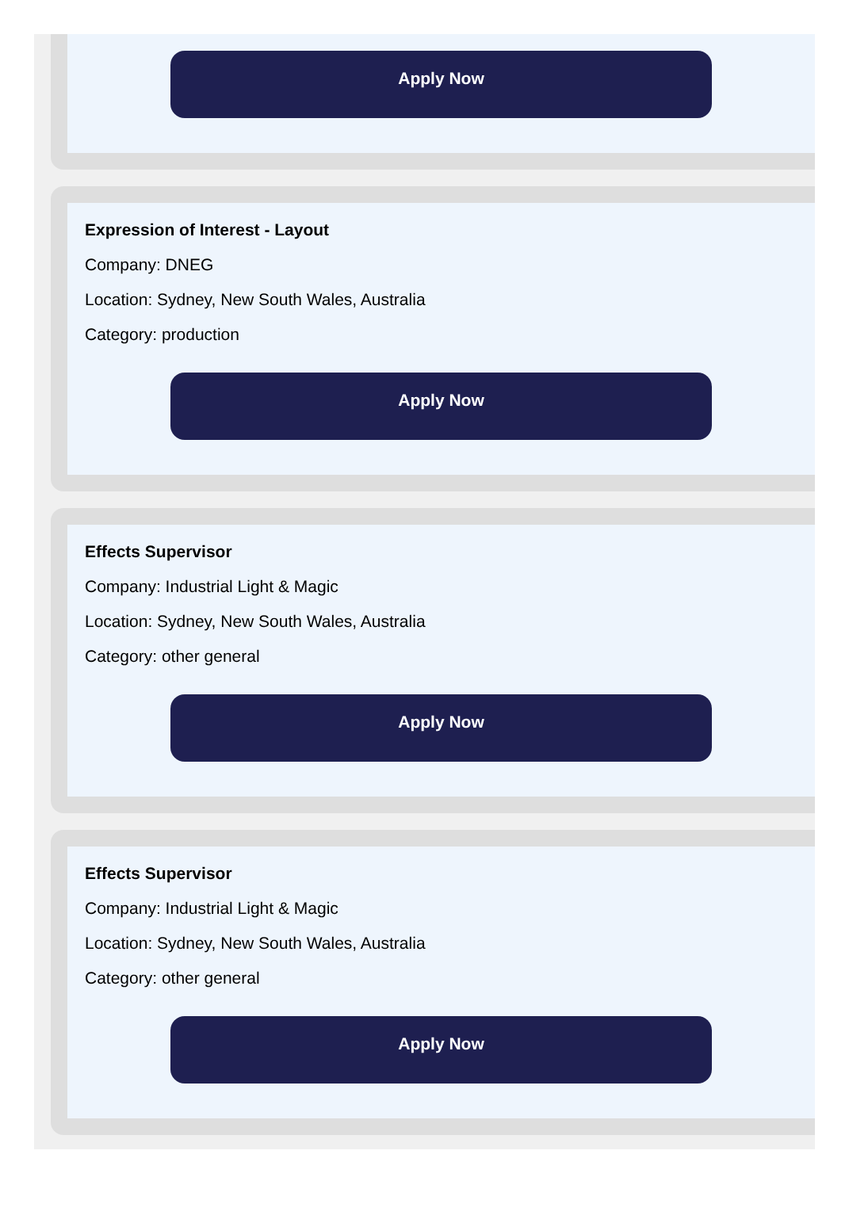Apply Now
Expression of Interest - Layout
Company: DNEG
Location: Sydney, New South Wales, Australia
Category: production
Apply Now
Effects Supervisor
Company: Industrial Light & Magic
Location: Sydney, New South Wales, Australia
Category: other general
Apply Now
Effects Supervisor
Company: Industrial Light & Magic
Location: Sydney, New South Wales, Australia
Category: other general
Apply Now